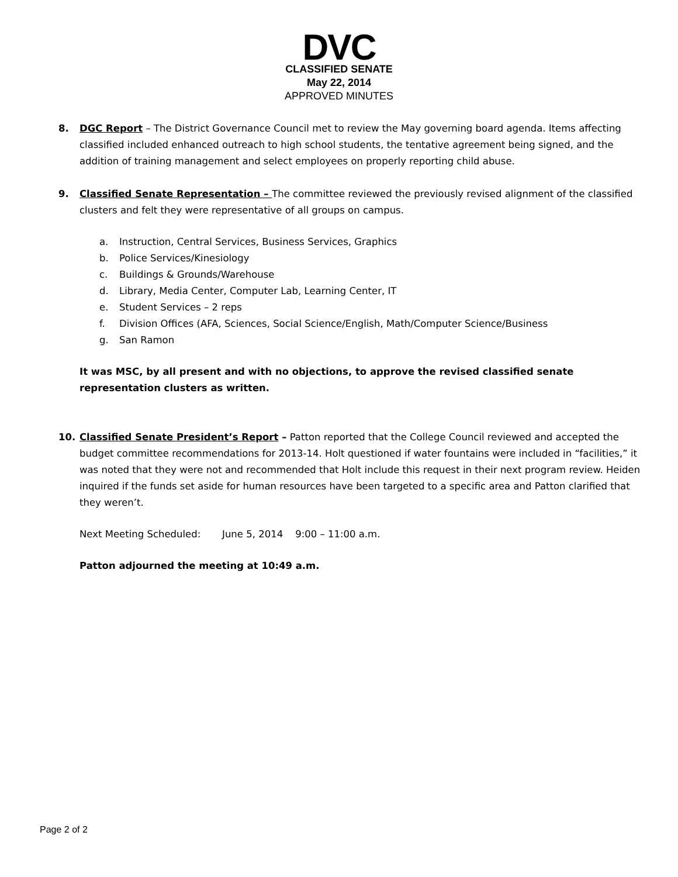DVC
CLASSIFIED SENATE
May 22, 2014
APPROVED MINUTES
8. DGC Report – The District Governance Council met to review the May governing board agenda. Items affecting classified included enhanced outreach to high school students, the tentative agreement being signed, and the addition of training management and select employees on properly reporting child abuse.
9. Classified Senate Representation – The committee reviewed the previously revised alignment of the classified clusters and felt they were representative of all groups on campus.
a. Instruction, Central Services, Business Services, Graphics
b. Police Services/Kinesiology
c. Buildings & Grounds/Warehouse
d. Library, Media Center, Computer Lab, Learning Center, IT
e. Student Services – 2 reps
f. Division Offices (AFA, Sciences, Social Science/English, Math/Computer Science/Business
g. San Ramon
It was MSC, by all present and with no objections, to approve the revised classified senate representation clusters as written.
10. Classified Senate President’s Report – Patton reported that the College Council reviewed and accepted the budget committee recommendations for 2013-14. Holt questioned if water fountains were included in “facilities,” it was noted that they were not and recommended that Holt include this request in their next program review. Heiden inquired if the funds set aside for human resources have been targeted to a specific area and Patton clarified that they weren’t.
Next Meeting Scheduled: June 5, 2014 9:00 – 11:00 a.m.
Patton adjourned the meeting at 10:49 a.m.
Page 2 of 2